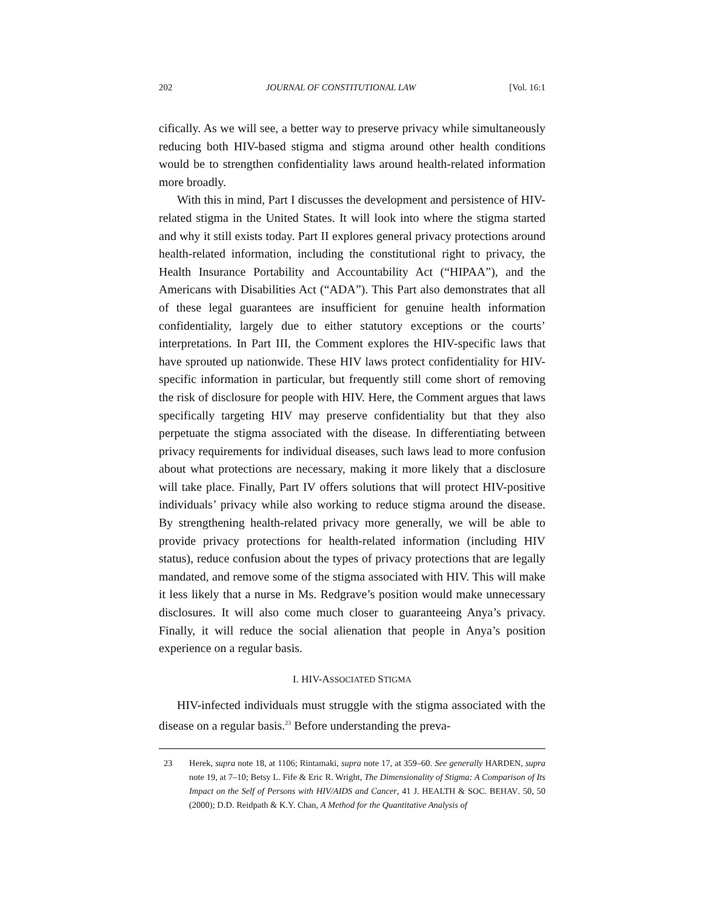202 JOURNAL OF CONSTITUTIONAL LAW [Vol. 16:1
cifically. As we will see, a better way to preserve privacy while simultaneously reducing both HIV-based stigma and stigma around other health conditions would be to strengthen confidentiality laws around health-related information more broadly.
With this in mind, Part I discusses the development and persistence of HIV-related stigma in the United States. It will look into where the stigma started and why it still exists today. Part II explores general privacy protections around health-related information, including the constitutional right to privacy, the Health Insurance Portability and Accountability Act (“HIPAA”), and the Americans with Disabilities Act (“ADA”). This Part also demonstrates that all of these legal guarantees are insufficient for genuine health information confidentiality, largely due to either statutory exceptions or the courts’ interpretations. In Part III, the Comment explores the HIV-specific laws that have sprouted up nationwide. These HIV laws protect confidentiality for HIV-specific information in particular, but frequently still come short of removing the risk of disclosure for people with HIV. Here, the Comment argues that laws specifically targeting HIV may preserve confidentiality but that they also perpetuate the stigma associated with the disease. In differentiating between privacy requirements for individual diseases, such laws lead to more confusion about what protections are necessary, making it more likely that a disclosure will take place. Finally, Part IV offers solutions that will protect HIV-positive individuals’ privacy while also working to reduce stigma around the disease. By strengthening health-related privacy more generally, we will be able to provide privacy protections for health-related information (including HIV status), reduce confusion about the types of privacy protections that are legally mandated, and remove some of the stigma associated with HIV. This will make it less likely that a nurse in Ms. Redgrave’s position would make unnecessary disclosures. It will also come much closer to guaranteeing Anya’s privacy. Finally, it will reduce the social alienation that people in Anya’s position experience on a regular basis.
I. HIV-ASSOCIATED STIGMA
HIV-infected individuals must struggle with the stigma associated with the disease on a regular basis.<sup>23</sup> Before understanding the preva-
23 Herek, supra note 18, at 1106; Rintamaki, supra note 17, at 359–60. See generally HARDEN, supra note 19, at 7–10; Betsy L. Fife & Eric R. Wright, The Dimensionality of Stigma: A Comparison of Its Impact on the Self of Persons with HIV/AIDS and Cancer, 41 J. HEALTH & SOC. BEHAV. 50, 50 (2000); D.D. Reidpath & K.Y. Chan, A Method for the Quantitative Analysis of